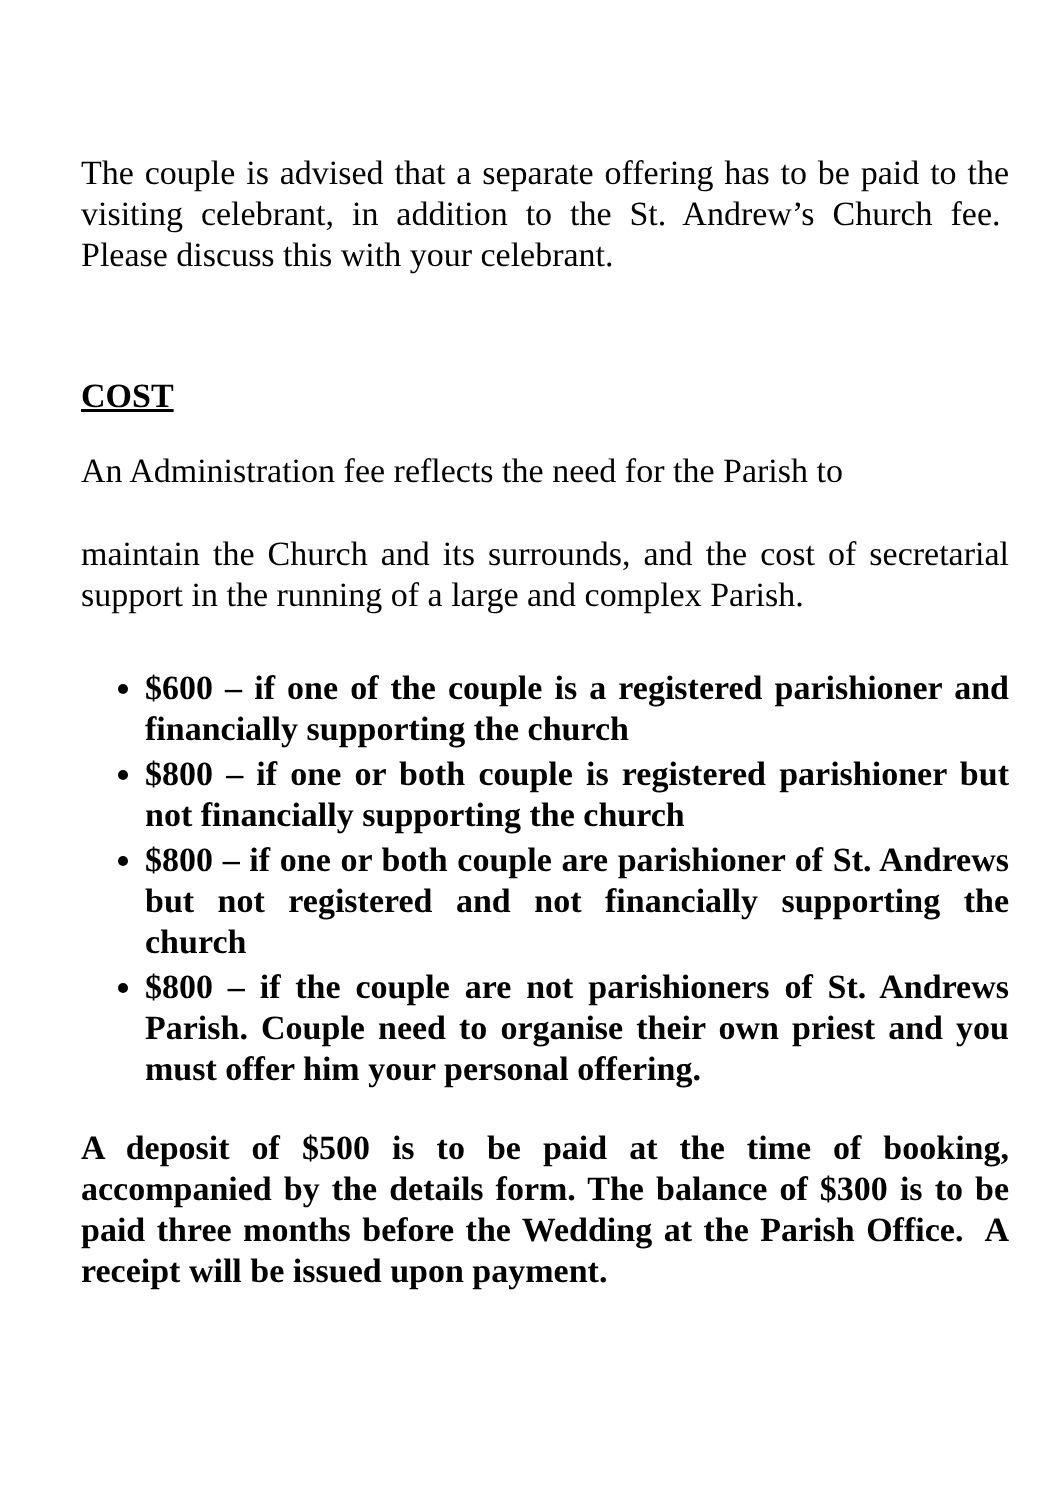The couple is advised that a separate offering has to be paid to the visiting celebrant, in addition to the St. Andrew’s Church fee. Please discuss this with your celebrant.
COST
An Administration fee reflects the need for the Parish to
maintain the Church and its surrounds, and the cost of secretarial support in the running of a large and complex Parish.
$600 – if one of the couple is a registered parishioner and financially supporting the church
$800 – if one or both couple is registered parishioner but not financially supporting the church
$800 – if one or both couple are parishioner of St. Andrews but not registered and not financially supporting the church
$800 – if the couple are not parishioners of St. Andrews Parish. Couple need to organise their own priest and you must offer him your personal offering.
A deposit of $500 is to be paid at the time of booking, accompanied by the details form. The balance of $300 is to be paid three months before the Wedding at the Parish Office. A receipt will be issued upon payment.